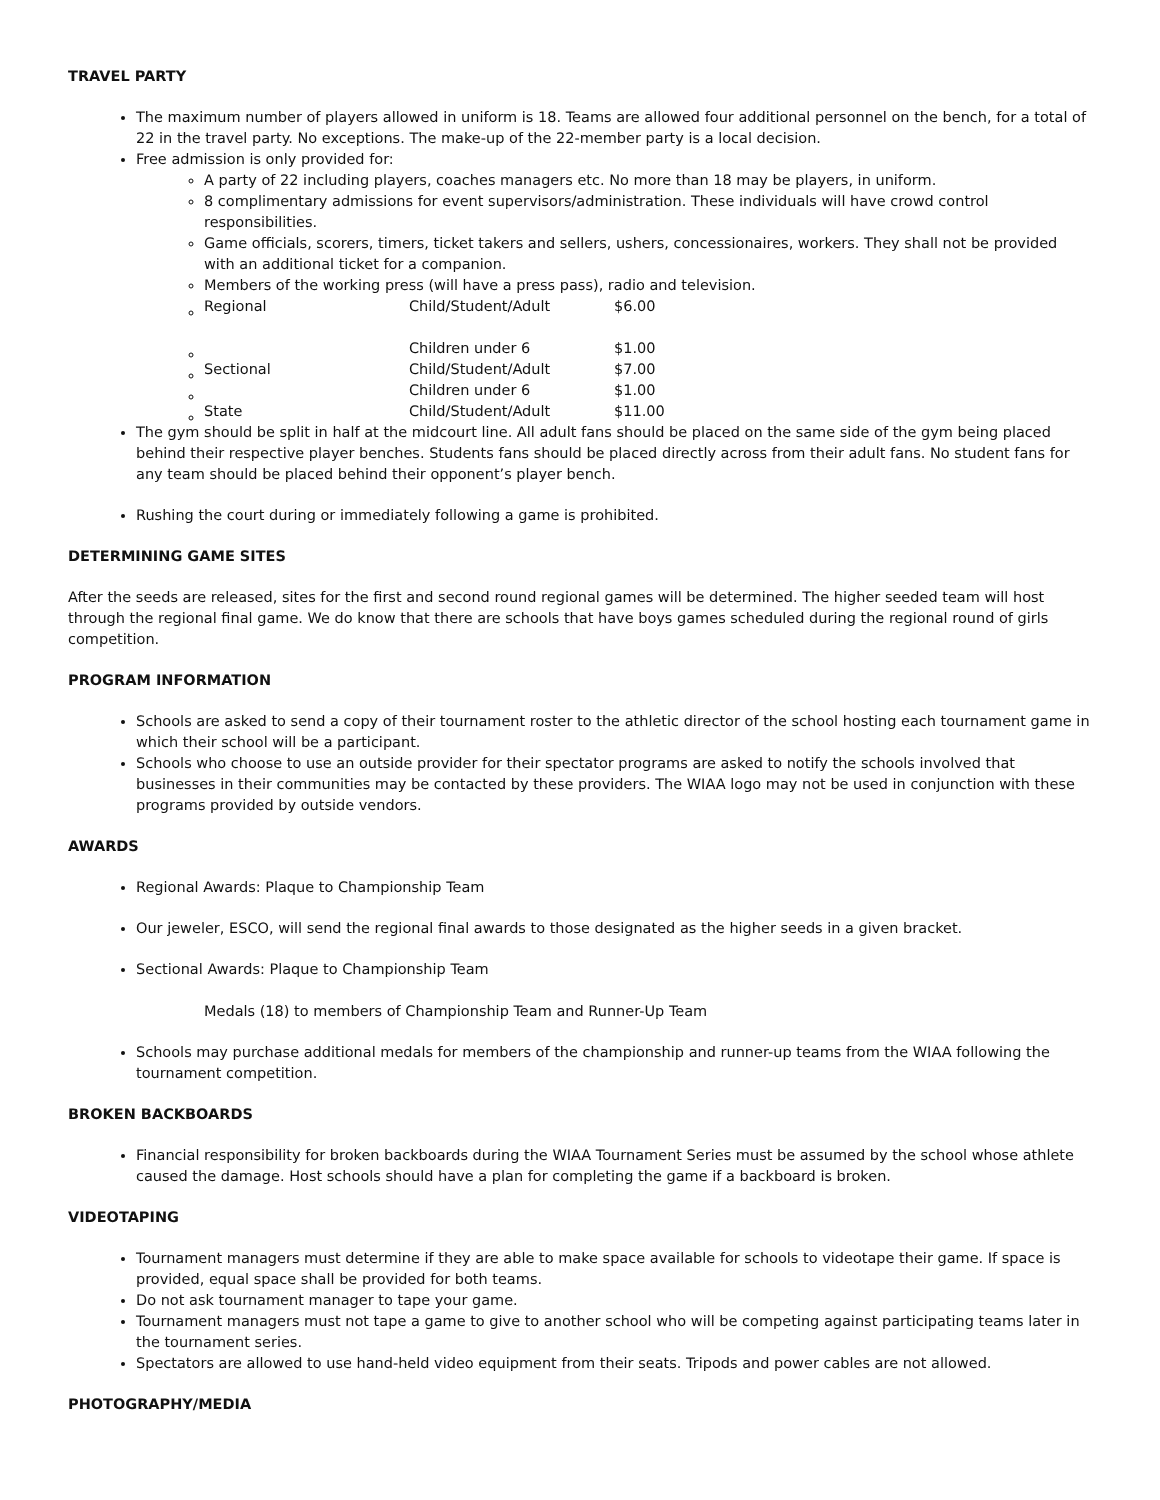TRAVEL PARTY
The maximum number of players allowed in uniform is 18. Teams are allowed four additional personnel on the bench, for a total of 22 in the travel party. No exceptions. The make-up of the 22-member party is a local decision.
Free admission is only provided for:
A party of 22 including players, coaches managers etc. No more than 18 may be players, in uniform.
8 complimentary admissions for event supervisors/administration. These individuals will have crowd control responsibilities.
Game officials, scorers, timers, ticket takers and sellers, ushers, concessionaires, workers. They shall not be provided with an additional ticket for a companion.
Members of the working press (will have a press pass), radio and television.
| Regional | Child/Student/Adult | $6.00 |
| | Children under 6 | $1.00 |
| Sectional | Child/Student/Adult | $7.00 |
| | Children under 6 | $1.00 |
| State | Child/Student/Adult | $11.00 |
The gym should be split in half at the midcourt line. All adult fans should be placed on the same side of the gym being placed behind their respective player benches. Students fans should be placed directly across from their adult fans. No student fans for any team should be placed behind their opponent’s player bench.
Rushing the court during or immediately following a game is prohibited.
DETERMINING GAME SITES
After the seeds are released, sites for the first and second round regional games will be determined. The higher seeded team will host through the regional final game. We do know that there are schools that have boys games scheduled during the regional round of girls competition.
PROGRAM INFORMATION
Schools are asked to send a copy of their tournament roster to the athletic director of the school hosting each tournament game in which their school will be a participant.
Schools who choose to use an outside provider for their spectator programs are asked to notify the schools involved that businesses in their communities may be contacted by these providers. The WIAA logo may not be used in conjunction with these programs provided by outside vendors.
AWARDS
Regional Awards: Plaque to Championship Team
Our jeweler, ESCO, will send the regional final awards to those designated as the higher seeds in a given bracket.
Sectional Awards: Plaque to Championship Team
Medals (18) to members of Championship Team and Runner-Up Team
Schools may purchase additional medals for members of the championship and runner-up teams from the WIAA following the tournament competition.
BROKEN BACKBOARDS
Financial responsibility for broken backboards during the WIAA Tournament Series must be assumed by the school whose athlete caused the damage. Host schools should have a plan for completing the game if a backboard is broken.
VIDEOTAPING
Tournament managers must determine if they are able to make space available for schools to videotape their game. If space is provided, equal space shall be provided for both teams.
Do not ask tournament manager to tape your game.
Tournament managers must not tape a game to give to another school who will be competing against participating teams later in the tournament series.
Spectators are allowed to use hand-held video equipment from their seats. Tripods and power cables are not allowed.
PHOTOGRAPHY/MEDIA